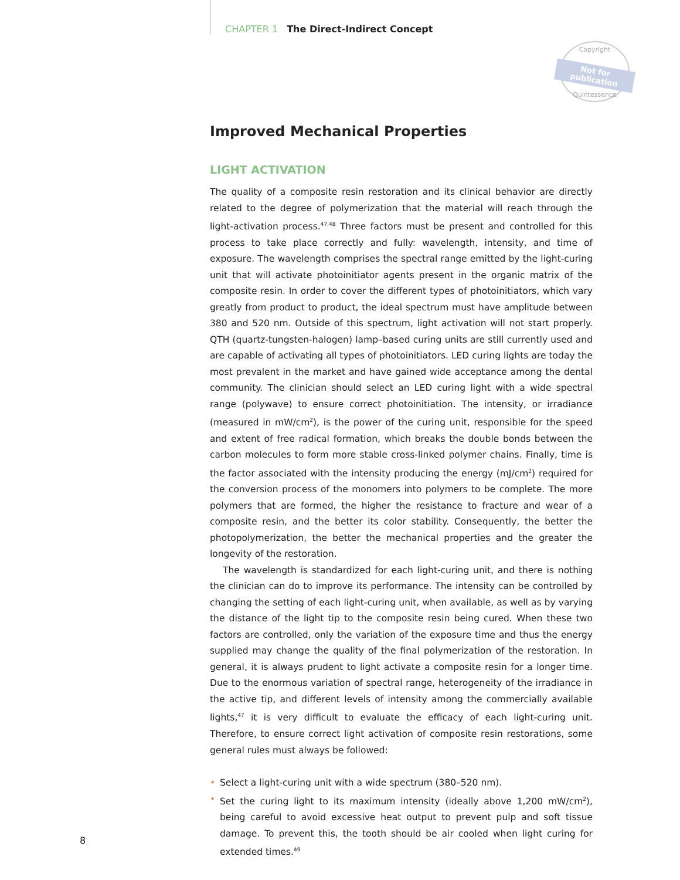CHAPTER 1 The Direct-Indirect Concept
Copyright
Not for publication
Quintessence
Improved Mechanical Properties
LIGHT ACTIVATION
The quality of a composite resin restoration and its clinical behavior are directly related to the degree of polymerization that the material will reach through the light-activation process.<sup>47,48</sup> Three factors must be present and controlled for this process to take place correctly and fully: wavelength, intensity, and time of exposure. The wavelength comprises the spectral range emitted by the light-curing unit that will activate photoinitiator agents present in the organic matrix of the composite resin. In order to cover the different types of photoinitiators, which vary greatly from product to product, the ideal spectrum must have amplitude between 380 and 520 nm. Outside of this spectrum, light activation will not start properly. QTH (quartz-tungsten-halogen) lamp–based curing units are still currently used and are capable of activating all types of photoinitiators. LED curing lights are today the most prevalent in the market and have gained wide acceptance among the dental community. The clinician should select an LED curing light with a wide spectral range (polywave) to ensure correct photoinitiation. The intensity, or irradiance (measured in mW/cm<sup>2</sup>), is the power of the curing unit, responsible for the speed and extent of free radical formation, which breaks the double bonds between the carbon molecules to form more stable cross-linked polymer chains. Finally, time is the factor associated with the intensity producing the energy (mJ/cm<sup>2</sup>) required for the conversion process of the monomers into polymers to be complete. The more polymers that are formed, the higher the resistance to fracture and wear of a composite resin, and the better its color stability. Consequently, the better the photopolymerization, the better the mechanical properties and the greater the longevity of the restoration.
The wavelength is standardized for each light-curing unit, and there is nothing the clinician can do to improve its performance. The intensity can be controlled by changing the setting of each light-curing unit, when available, as well as by varying the distance of the light tip to the composite resin being cured. When these two factors are controlled, only the variation of the exposure time and thus the energy supplied may change the quality of the final polymerization of the restoration. In general, it is always prudent to light activate a composite resin for a longer time. Due to the enormous variation of spectral range, heterogeneity of the irradiance in the active tip, and different levels of intensity among the commercially available lights,<sup>47</sup> it is very difficult to evaluate the efficacy of each light-curing unit. Therefore, to ensure correct light activation of composite resin restorations, some general rules must always be followed:
• Select a light-curing unit with a wide spectrum (380–520 nm).
• Set the curing light to its maximum intensity (ideally above 1,200 mW/cm<sup>2</sup>), being careful to avoid excessive heat output to prevent pulp and soft tissue damage. To prevent this, the tooth should be air cooled when light curing for extended times.<sup>49</sup>
8